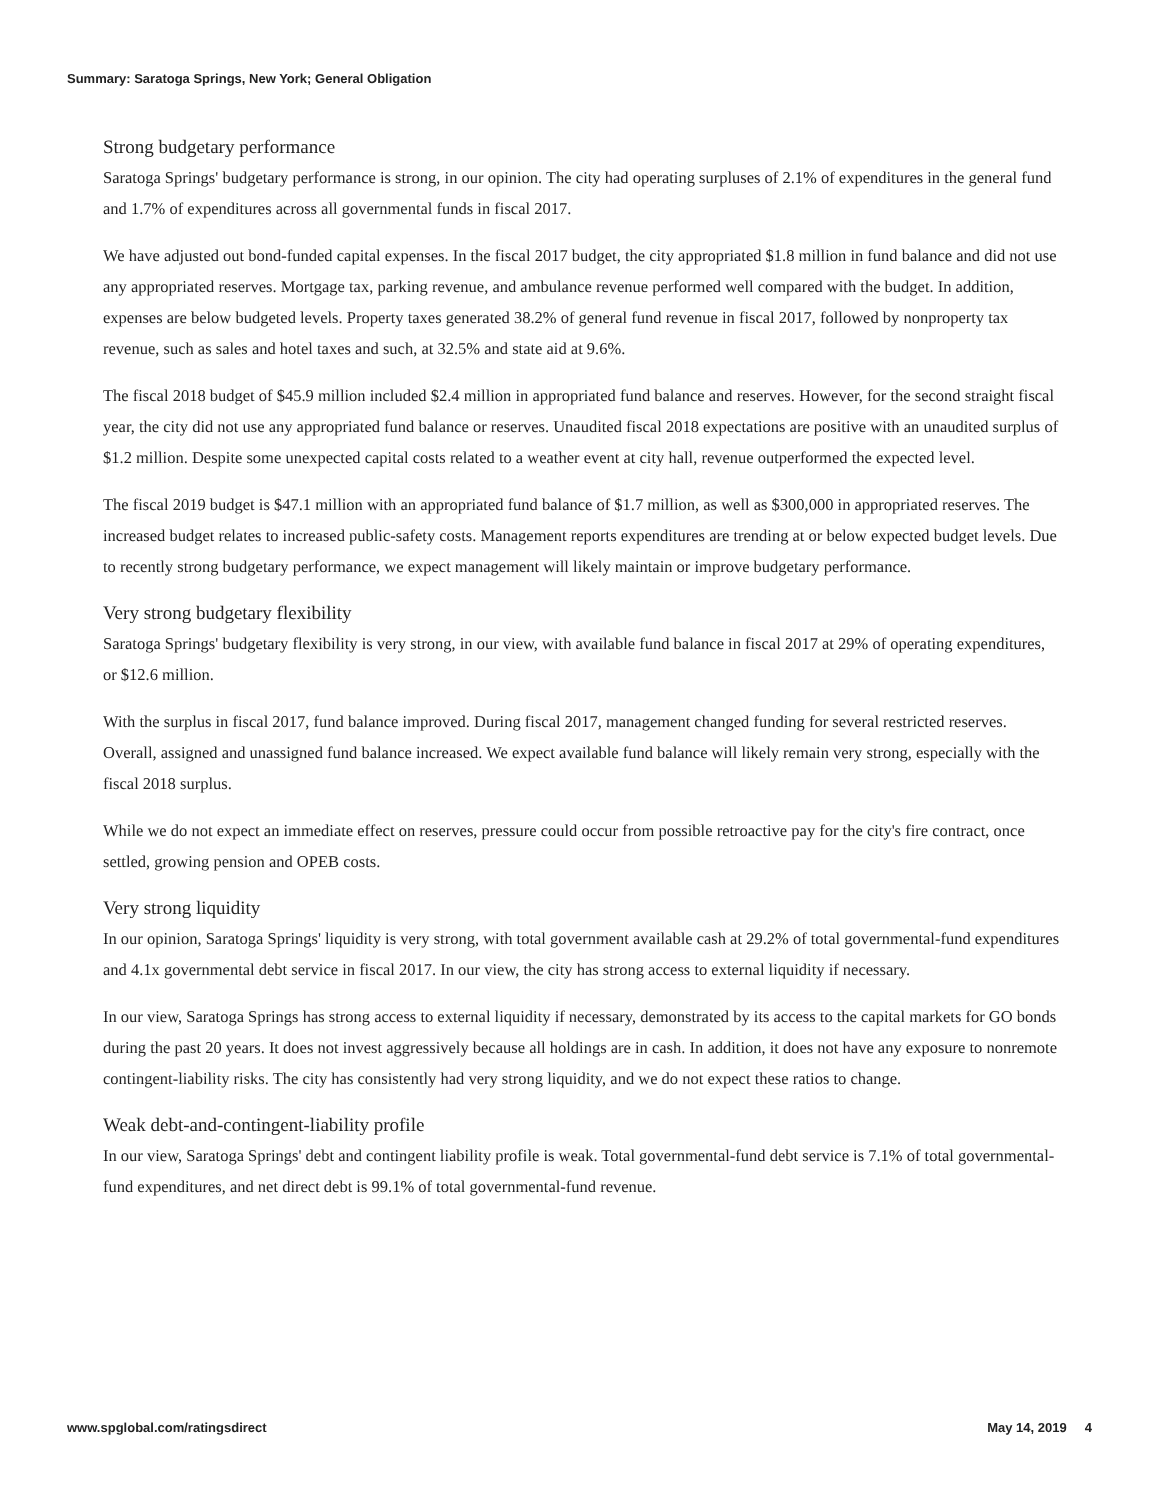Summary: Saratoga Springs, New York; General Obligation
Strong budgetary performance
Saratoga Springs' budgetary performance is strong, in our opinion. The city had operating surpluses of 2.1% of expenditures in the general fund and 1.7% of expenditures across all governmental funds in fiscal 2017.
We have adjusted out bond-funded capital expenses. In the fiscal 2017 budget, the city appropriated $1.8 million in fund balance and did not use any appropriated reserves. Mortgage tax, parking revenue, and ambulance revenue performed well compared with the budget. In addition, expenses are below budgeted levels. Property taxes generated 38.2% of general fund revenue in fiscal 2017, followed by nonproperty tax revenue, such as sales and hotel taxes and such, at 32.5% and state aid at 9.6%.
The fiscal 2018 budget of $45.9 million included $2.4 million in appropriated fund balance and reserves. However, for the second straight fiscal year, the city did not use any appropriated fund balance or reserves. Unaudited fiscal 2018 expectations are positive with an unaudited surplus of $1.2 million. Despite some unexpected capital costs related to a weather event at city hall, revenue outperformed the expected level.
The fiscal 2019 budget is $47.1 million with an appropriated fund balance of $1.7 million, as well as $300,000 in appropriated reserves. The increased budget relates to increased public-safety costs. Management reports expenditures are trending at or below expected budget levels. Due to recently strong budgetary performance, we expect management will likely maintain or improve budgetary performance.
Very strong budgetary flexibility
Saratoga Springs' budgetary flexibility is very strong, in our view, with available fund balance in fiscal 2017 at 29% of operating expenditures, or $12.6 million.
With the surplus in fiscal 2017, fund balance improved. During fiscal 2017, management changed funding for several restricted reserves. Overall, assigned and unassigned fund balance increased. We expect available fund balance will likely remain very strong, especially with the fiscal 2018 surplus.
While we do not expect an immediate effect on reserves, pressure could occur from possible retroactive pay for the city's fire contract, once settled, growing pension and OPEB costs.
Very strong liquidity
In our opinion, Saratoga Springs' liquidity is very strong, with total government available cash at 29.2% of total governmental-fund expenditures and 4.1x governmental debt service in fiscal 2017. In our view, the city has strong access to external liquidity if necessary.
In our view, Saratoga Springs has strong access to external liquidity if necessary, demonstrated by its access to the capital markets for GO bonds during the past 20 years. It does not invest aggressively because all holdings are in cash. In addition, it does not have any exposure to nonremote contingent-liability risks. The city has consistently had very strong liquidity, and we do not expect these ratios to change.
Weak debt-and-contingent-liability profile
In our view, Saratoga Springs' debt and contingent liability profile is weak. Total governmental-fund debt service is 7.1% of total governmental-fund expenditures, and net direct debt is 99.1% of total governmental-fund revenue.
www.spglobal.com/ratingsdirect May 14, 2019 4